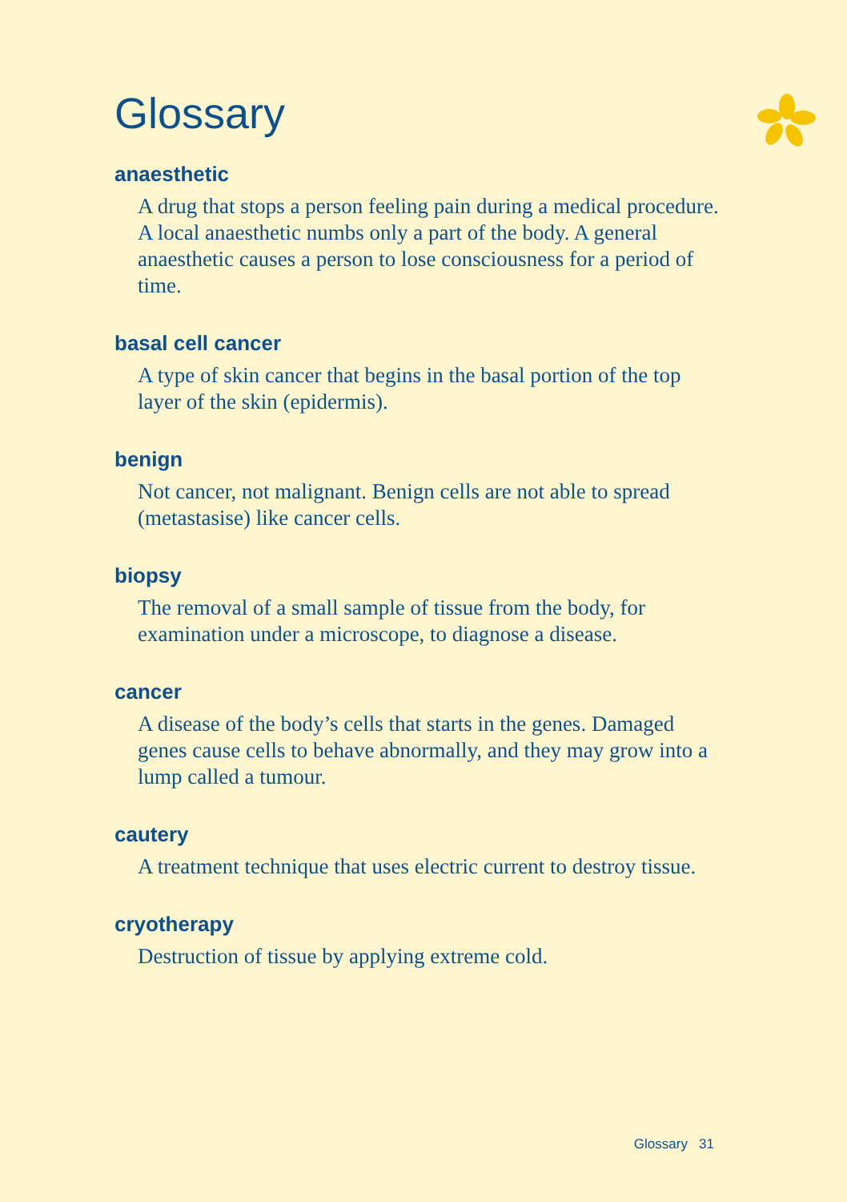Glossary
anaesthetic
A drug that stops a person feeling pain during a medical procedure. A local anaesthetic numbs only a part of the body. A general anaesthetic causes a person to lose consciousness for a period of time.
basal cell cancer
A type of skin cancer that begins in the basal portion of the top layer of the skin (epidermis).
benign
Not cancer, not malignant. Benign cells are not able to spread (metastasise) like cancer cells.
biopsy
The removal of a small sample of tissue from the body, for examination under a microscope, to diagnose a disease.
cancer
A disease of the body’s cells that starts in the genes. Damaged genes cause cells to behave abnormally, and they may grow into a lump called a tumour.
cautery
A treatment technique that uses electric current to destroy tissue.
cryotherapy
Destruction of tissue by applying extreme cold.
Glossary 31